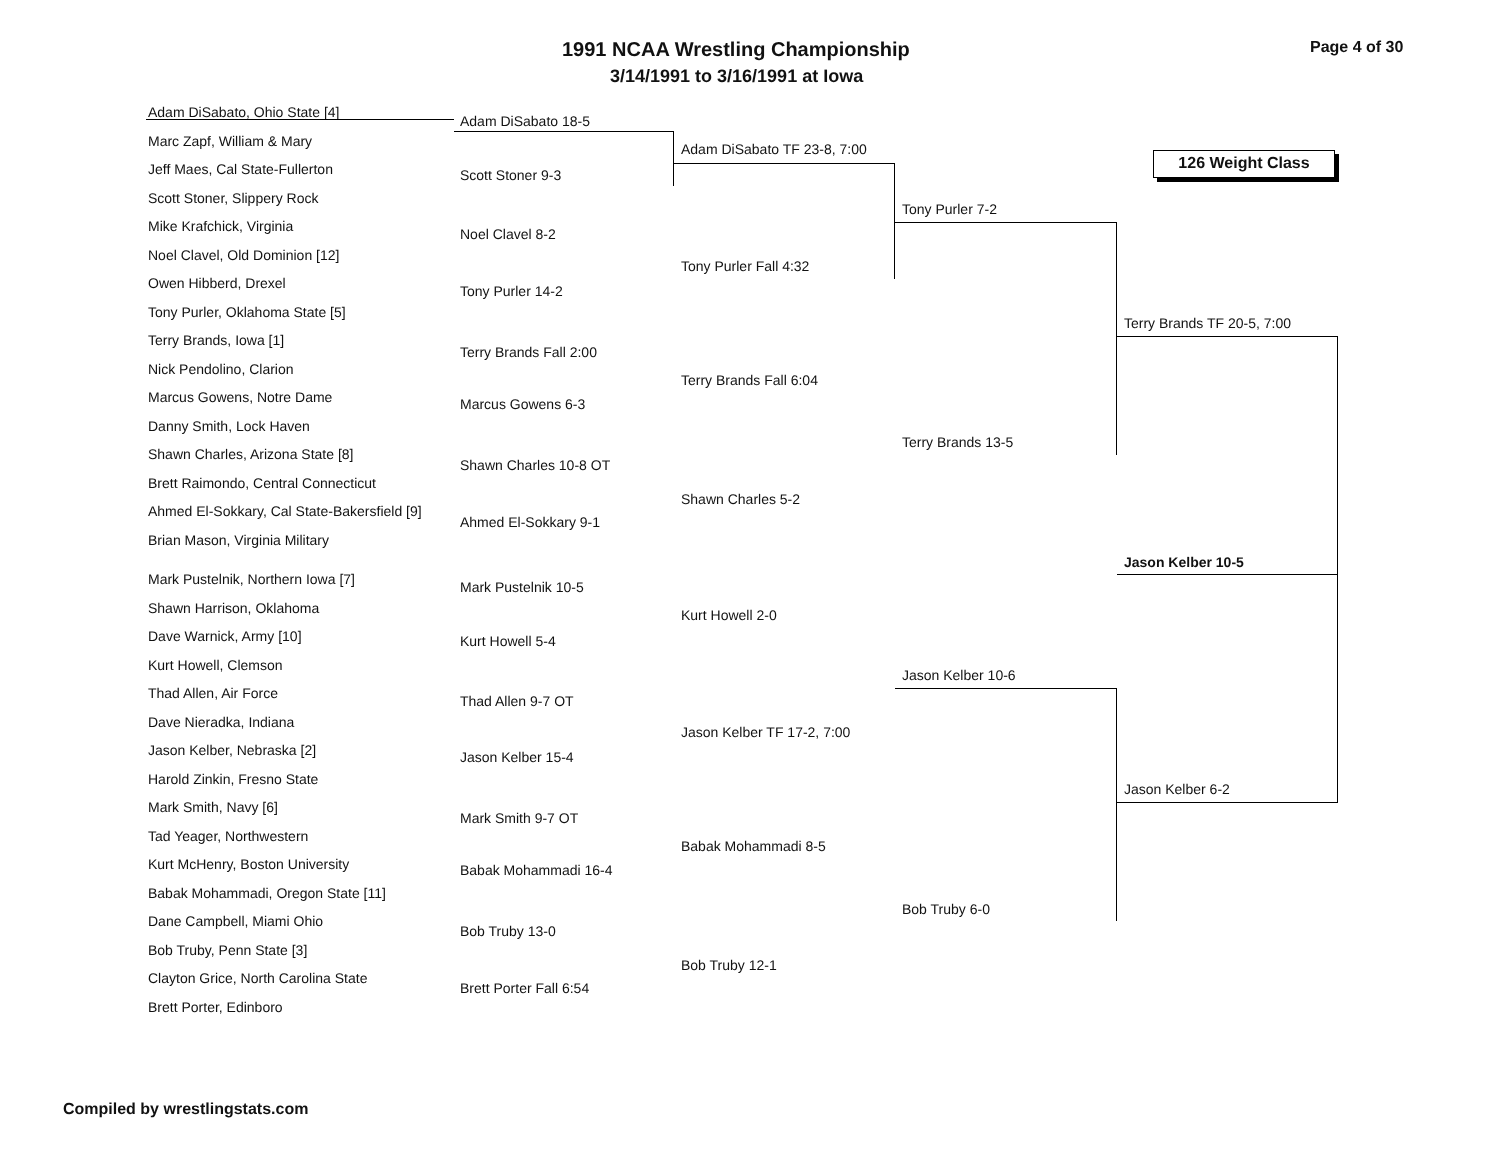1991 NCAA Wrestling Championship Page 4 of 30
3/14/1991 to 3/16/1991 at Iowa
126 Weight Class
Adam DiSabato, Ohio State [4]
Marc Zapf, William & Mary
Jeff Maes, Cal State-Fullerton
Scott Stoner, Slippery Rock
Mike Krafchick, Virginia
Noel Clavel, Old Dominion [12]
Owen Hibberd, Drexel
Tony Purler, Oklahoma State [5]
Terry Brands, Iowa [1]
Nick Pendolino, Clarion
Marcus Gowens, Notre Dame
Danny Smith, Lock Haven
Shawn Charles, Arizona State [8]
Brett Raimondo, Central Connecticut
Ahmed El-Sokkary, Cal State-Bakersfield [9]
Brian Mason, Virginia Military
Mark Pustelnik, Northern Iowa [7]
Shawn Harrison, Oklahoma
Dave Warnick, Army [10]
Kurt Howell, Clemson
Thad Allen, Air Force
Dave Nieradka, Indiana
Jason Kelber, Nebraska [2]
Harold Zinkin, Fresno State
Mark Smith, Navy [6]
Tad Yeager, Northwestern
Kurt McHenry, Boston University
Babak Mohammadi, Oregon State [11]
Dane Campbell, Miami Ohio
Bob Truby, Penn State [3]
Clayton Grice, North Carolina State
Brett Porter, Edinboro
Adam DiSabato 18-5
Scott Stoner 9-3
Noel Clavel 8-2
Tony Purler 14-2
Terry Brands Fall 2:00
Marcus Gowens 6-3
Shawn Charles 10-8 OT
Ahmed El-Sokkary 9-1
Mark Pustelnik 10-5
Kurt Howell 5-4
Thad Allen 9-7 OT
Jason Kelber 15-4
Mark Smith 9-7 OT
Babak Mohammadi 16-4
Bob Truby 13-0
Brett Porter Fall 6:54
Adam DiSabato TF 23-8, 7:00
Tony Purler Fall 4:32
Terry Brands Fall 6:04
Shawn Charles 5-2
Kurt Howell 2-0
Jason Kelber TF 17-2, 7:00
Babak Mohammadi 8-5
Bob Truby 12-1
Tony Purler 7-2
Terry Brands 13-5
Jason Kelber 10-6
Bob Truby 6-0
Terry Brands TF 20-5, 7:00
Jason Kelber 10-5
Jason Kelber 6-2
Compiled by wrestlingstats.com